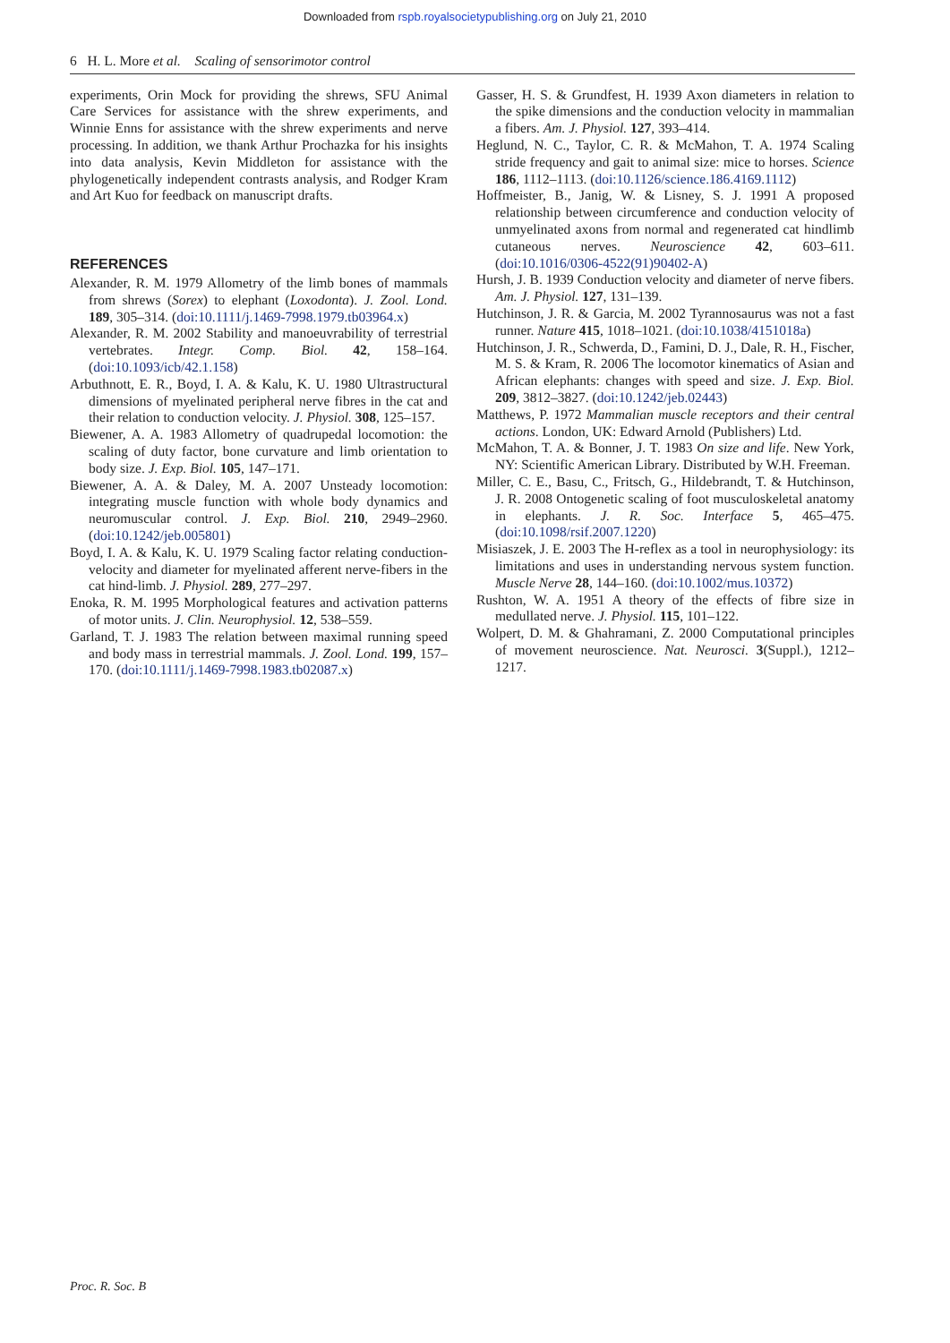Downloaded from rspb.royalsocietypublishing.org on July 21, 2010
6 H. L. More et al. Scaling of sensorimotor control
experiments, Orin Mock for providing the shrews, SFU Animal Care Services for assistance with the shrew experiments, and Winnie Enns for assistance with the shrew experiments and nerve processing. In addition, we thank Arthur Prochazka for his insights into data analysis, Kevin Middleton for assistance with the phylogenetically independent contrasts analysis, and Rodger Kram and Art Kuo for feedback on manuscript drafts.
REFERENCES
Alexander, R. M. 1979 Allometry of the limb bones of mammals from shrews (Sorex) to elephant (Loxodonta). J. Zool. Lond. 189, 305–314. (doi:10.1111/j.1469-7998.1979.tb03964.x)
Alexander, R. M. 2002 Stability and manoeuvrability of terrestrial vertebrates. Integr. Comp. Biol. 42, 158–164. (doi:10.1093/icb/42.1.158)
Arbuthnott, E. R., Boyd, I. A. & Kalu, K. U. 1980 Ultrastructural dimensions of myelinated peripheral nerve fibres in the cat and their relation to conduction velocity. J. Physiol. 308, 125–157.
Biewener, A. A. 1983 Allometry of quadrupedal locomotion: the scaling of duty factor, bone curvature and limb orientation to body size. J. Exp. Biol. 105, 147–171.
Biewener, A. A. & Daley, M. A. 2007 Unsteady locomotion: integrating muscle function with whole body dynamics and neuromuscular control. J. Exp. Biol. 210, 2949–2960. (doi:10.1242/jeb.005801)
Boyd, I. A. & Kalu, K. U. 1979 Scaling factor relating conduction-velocity and diameter for myelinated afferent nerve-fibers in the cat hind-limb. J. Physiol. 289, 277–297.
Enoka, R. M. 1995 Morphological features and activation patterns of motor units. J. Clin. Neurophysiol. 12, 538–559.
Garland, T. J. 1983 The relation between maximal running speed and body mass in terrestrial mammals. J. Zool. Lond. 199, 157–170. (doi:10.1111/j.1469-7998.1983.tb02087.x)
Gasser, H. S. & Grundfest, H. 1939 Axon diameters in relation to the spike dimensions and the conduction velocity in mammalian a fibers. Am. J. Physiol. 127, 393–414.
Heglund, N. C., Taylor, C. R. & McMahon, T. A. 1974 Scaling stride frequency and gait to animal size: mice to horses. Science 186, 1112–1113. (doi:10.1126/science.186.4169.1112)
Hoffmeister, B., Janig, W. & Lisney, S. J. 1991 A proposed relationship between circumference and conduction velocity of unmyelinated axons from normal and regenerated cat hindlimb cutaneous nerves. Neuroscience 42, 603–611. (doi:10.1016/0306-4522(91)90402-A)
Hursh, J. B. 1939 Conduction velocity and diameter of nerve fibers. Am. J. Physiol. 127, 131–139.
Hutchinson, J. R. & Garcia, M. 2002 Tyrannosaurus was not a fast runner. Nature 415, 1018–1021. (doi:10.1038/4151018a)
Hutchinson, J. R., Schwerda, D., Famini, D. J., Dale, R. H., Fischer, M. S. & Kram, R. 2006 The locomotor kinematics of Asian and African elephants: changes with speed and size. J. Exp. Biol. 209, 3812–3827. (doi:10.1242/jeb.02443)
Matthews, P. 1972 Mammalian muscle receptors and their central actions. London, UK: Edward Arnold (Publishers) Ltd.
McMahon, T. A. & Bonner, J. T. 1983 On size and life. New York, NY: Scientific American Library. Distributed by W.H. Freeman.
Miller, C. E., Basu, C., Fritsch, G., Hildebrandt, T. & Hutchinson, J. R. 2008 Ontogenetic scaling of foot musculoskeletal anatomy in elephants. J. R. Soc. Interface 5, 465–475. (doi:10.1098/rsif.2007.1220)
Misiaszek, J. E. 2003 The H-reflex as a tool in neurophysiology: its limitations and uses in understanding nervous system function. Muscle Nerve 28, 144–160. (doi:10.1002/mus.10372)
Rushton, W. A. 1951 A theory of the effects of fibre size in medullated nerve. J. Physiol. 115, 101–122.
Wolpert, D. M. & Ghahramani, Z. 2000 Computational principles of movement neuroscience. Nat. Neurosci. 3(Suppl.), 1212–1217.
Proc. R. Soc. B